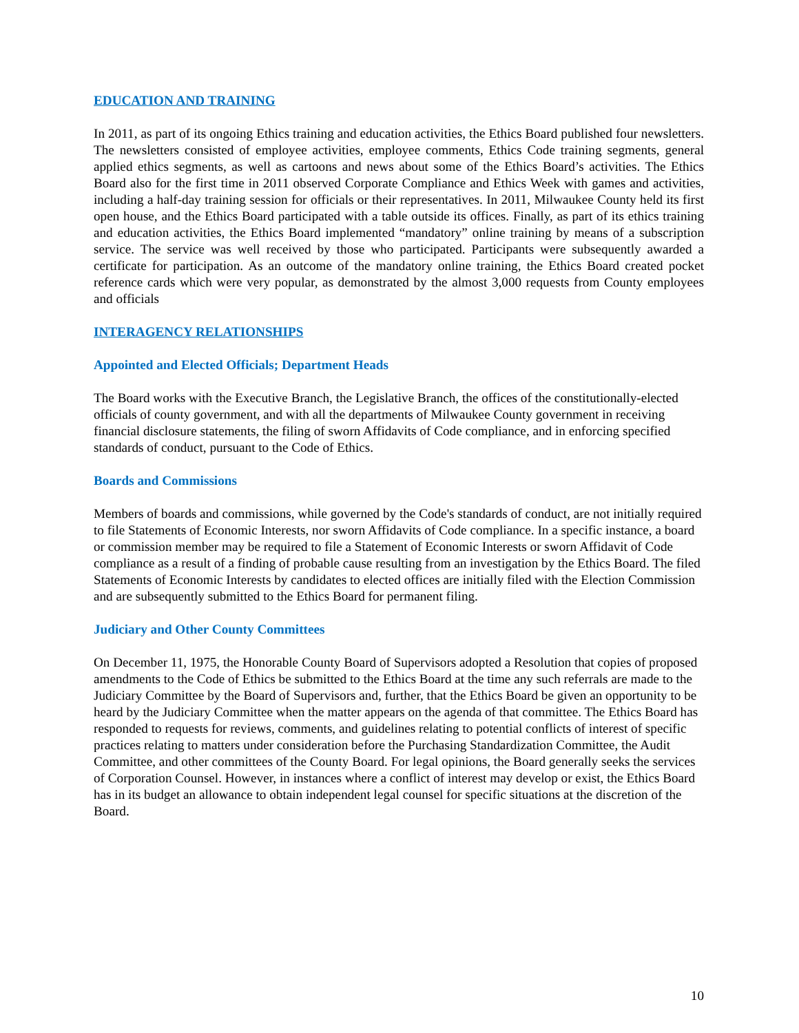EDUCATION AND TRAINING
In 2011, as part of its ongoing Ethics training and education activities, the Ethics Board published four newsletters. The newsletters consisted of employee activities, employee comments, Ethics Code training segments, general applied ethics segments, as well as cartoons and news about some of the Ethics Board’s activities. The Ethics Board also for the first time in 2011 observed Corporate Compliance and Ethics Week with games and activities, including a half-day training session for officials or their representatives. In 2011, Milwaukee County held its first open house, and the Ethics Board participated with a table outside its offices. Finally, as part of its ethics training and education activities, the Ethics Board implemented “mandatory” online training by means of a subscription service. The service was well received by those who participated. Participants were subsequently awarded a certificate for participation. As an outcome of the mandatory online training, the Ethics Board created pocket reference cards which were very popular, as demonstrated by the almost 3,000 requests from County employees and officials
INTERAGENCY RELATIONSHIPS
Appointed and Elected Officials; Department Heads
The Board works with the Executive Branch, the Legislative Branch, the offices of the constitutionally-elected officials of county government, and with all the departments of Milwaukee County government in receiving financial disclosure statements, the filing of sworn Affidavits of Code compliance, and in enforcing specified standards of conduct, pursuant to the Code of Ethics.
Boards and Commissions
Members of boards and commissions, while governed by the Code's standards of conduct, are not initially required to file Statements of Economic Interests, nor sworn Affidavits of Code compliance. In a specific instance, a board or commission member may be required to file a Statement of Economic Interests or sworn Affidavit of Code compliance as a result of a finding of probable cause resulting from an investigation by the Ethics Board. The filed Statements of Economic Interests by candidates to elected offices are initially filed with the Election Commission and are subsequently submitted to the Ethics Board for permanent filing.
Judiciary and Other County Committees
On December 11, 1975, the Honorable County Board of Supervisors adopted a Resolution that copies of proposed amendments to the Code of Ethics be submitted to the Ethics Board at the time any such referrals are made to the Judiciary Committee by the Board of Supervisors and, further, that the Ethics Board be given an opportunity to be heard by the Judiciary Committee when the matter appears on the agenda of that committee. The Ethics Board has responded to requests for reviews, comments, and guidelines relating to potential conflicts of interest of specific practices relating to matters under consideration before the Purchasing Standardization Committee, the Audit Committee, and other committees of the County Board. For legal opinions, the Board generally seeks the services of Corporation Counsel. However, in instances where a conflict of interest may develop or exist, the Ethics Board has in its budget an allowance to obtain independent legal counsel for specific situations at the discretion of the Board.
10